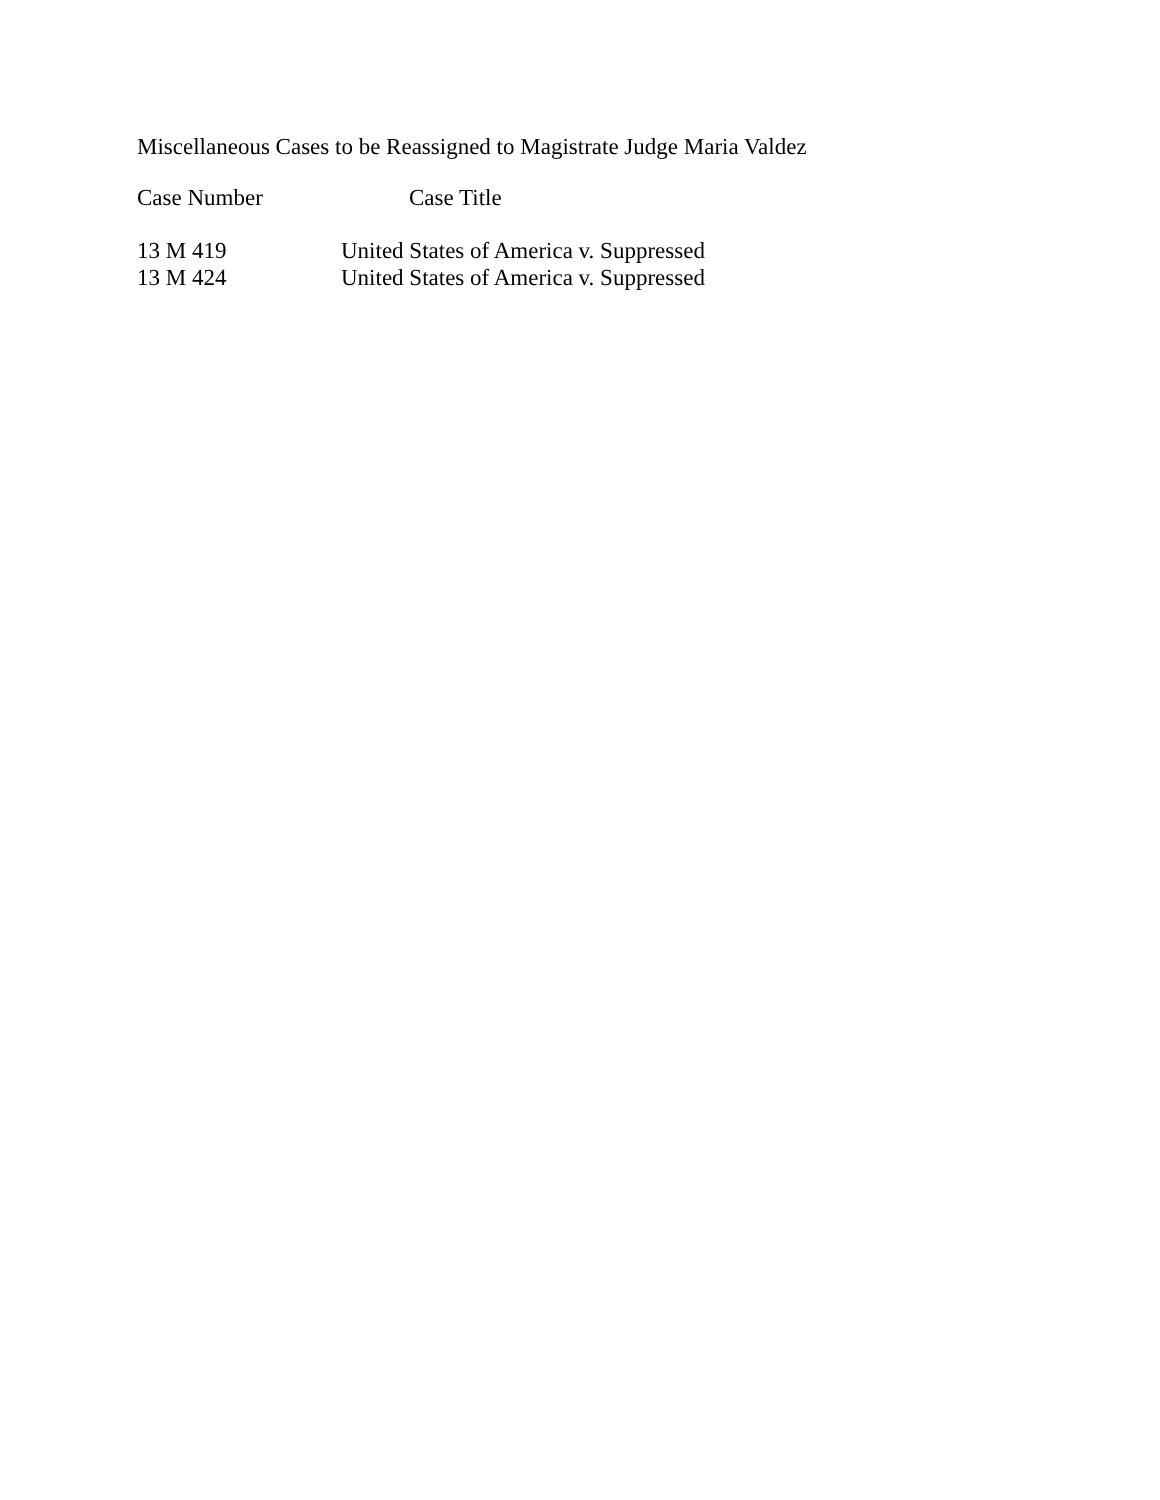Miscellaneous Cases to be Reassigned to Magistrate Judge Maria Valdez
| Case Number | Case Title |
| --- | --- |
| 13 M 419 | United States of America v. Suppressed |
| 13 M 424 | United States of America v. Suppressed |